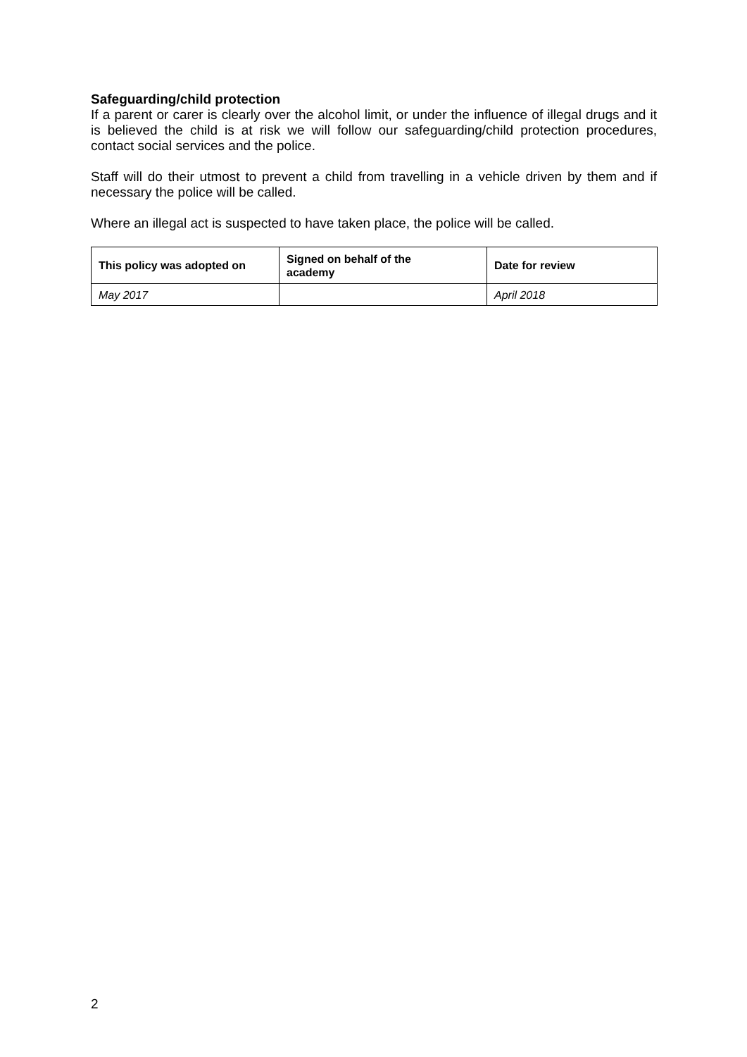Safeguarding/child protection
If a parent or carer is clearly over the alcohol limit, or under the influence of illegal drugs and it is believed the child is at risk we will follow our safeguarding/child protection procedures, contact social services and the police.
Staff will do their utmost to prevent a child from travelling in a vehicle driven by them and if necessary the police will be called.
Where an illegal act is suspected to have taken place, the police will be called.
| This policy was adopted on | Signed on behalf of the academy | Date for review |
| --- | --- | --- |
| May 2017 | | April 2018 |
2